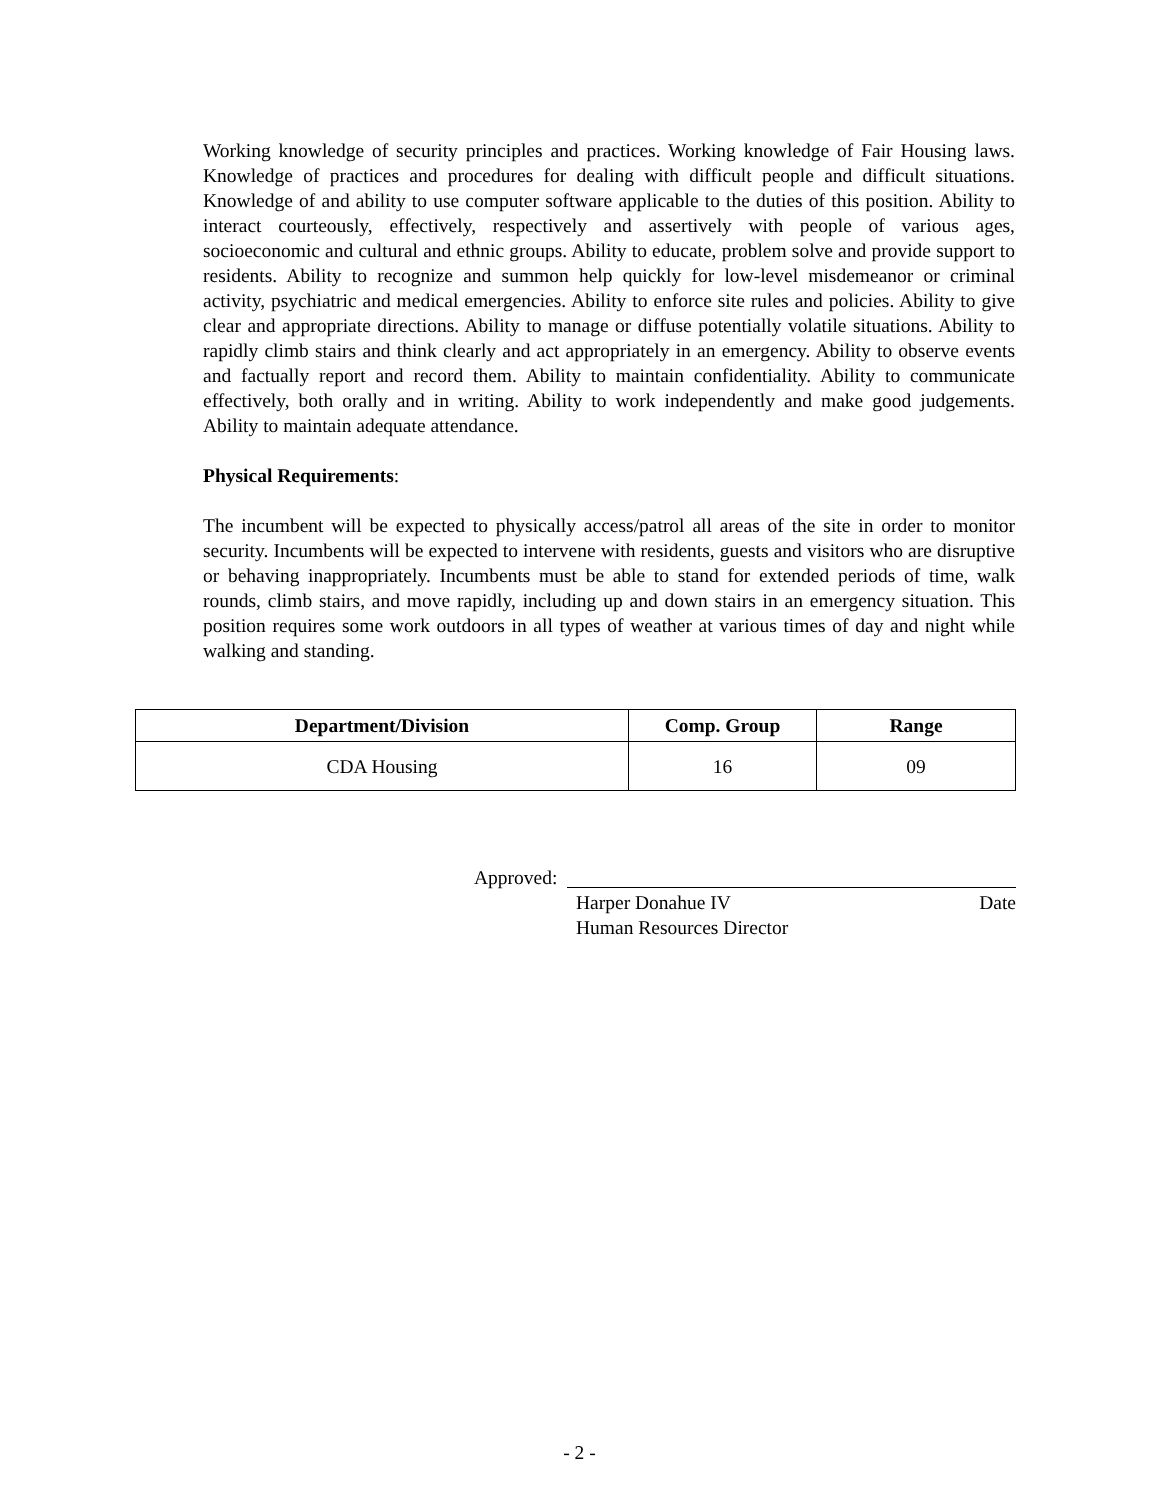Working knowledge of security principles and practices. Working knowledge of Fair Housing laws. Knowledge of practices and procedures for dealing with difficult people and difficult situations. Knowledge of and ability to use computer software applicable to the duties of this position. Ability to interact courteously, effectively, respectively and assertively with people of various ages, socioeconomic and cultural and ethnic groups. Ability to educate, problem solve and provide support to residents. Ability to recognize and summon help quickly for low-level misdemeanor or criminal activity, psychiatric and medical emergencies. Ability to enforce site rules and policies. Ability to give clear and appropriate directions. Ability to manage or diffuse potentially volatile situations. Ability to rapidly climb stairs and think clearly and act appropriately in an emergency. Ability to observe events and factually report and record them. Ability to maintain confidentiality. Ability to communicate effectively, both orally and in writing. Ability to work independently and make good judgements. Ability to maintain adequate attendance.
Physical Requirements:
The incumbent will be expected to physically access/patrol all areas of the site in order to monitor security. Incumbents will be expected to intervene with residents, guests and visitors who are disruptive or behaving inappropriately. Incumbents must be able to stand for extended periods of time, walk rounds, climb stairs, and move rapidly, including up and down stairs in an emergency situation. This position requires some work outdoors in all types of weather at various times of day and night while walking and standing.
| Department/Division | Comp. Group | Range |
| --- | --- | --- |
| CDA Housing | 16 | 09 |
Approved:
Harper Donahue IV Date
Human Resources Director
- 2 -